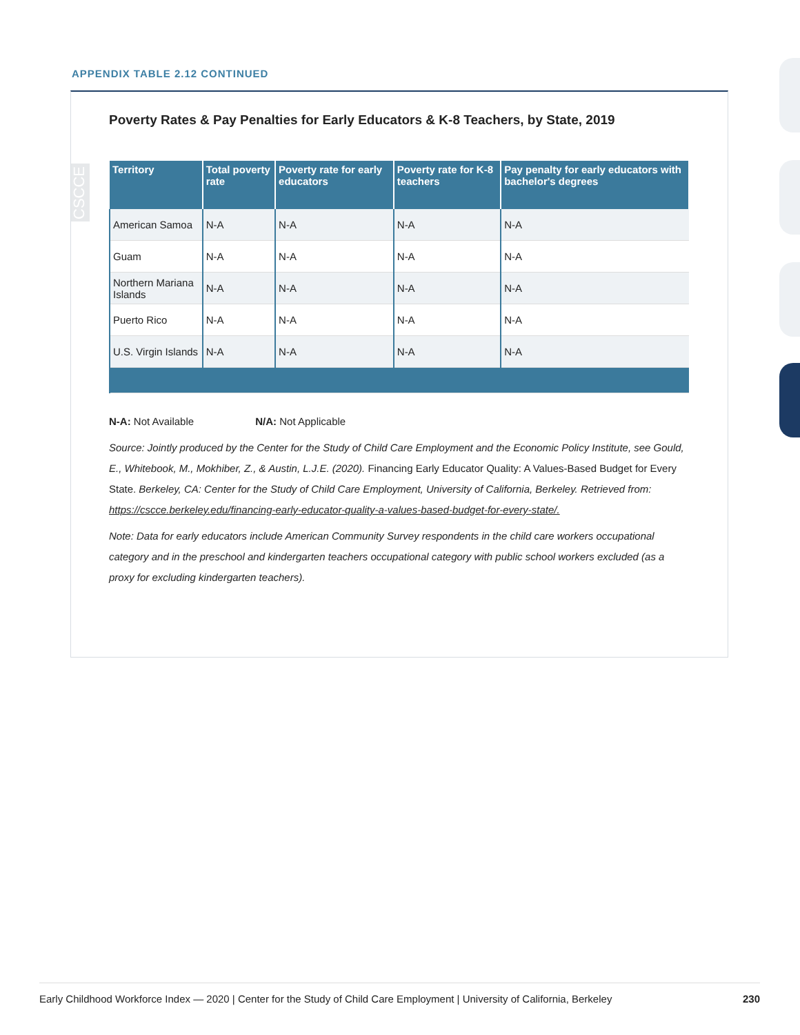APPENDIX TABLE 2.12 CONTINUED
CSCCE
Poverty Rates & Pay Penalties for Early Educators & K-8 Teachers, by State, 2019
| Territory | Total poverty rate | Poverty rate for early educators | Poverty rate for K-8 teachers | Pay penalty for early educators with bachelor's degrees |
| --- | --- | --- | --- | --- |
| American Samoa | N-A | N-A | N-A | N-A |
| Guam | N-A | N-A | N-A | N-A |
| Northern Mariana Islands | N-A | N-A | N-A | N-A |
| Puerto Rico | N-A | N-A | N-A | N-A |
| U.S. Virgin Islands | N-A | N-A | N-A | N-A |
N-A: Not Available N/A: Not Applicable
Source: Jointly produced by the Center for the Study of Child Care Employment and the Economic Policy Institute, see Gould, E., Whitebook, M., Mokhiber, Z., & Austin, L.J.E. (2020). Financing Early Educator Quality: A Values-Based Budget for Every State. Berkeley, CA: Center for the Study of Child Care Employment, University of California, Berkeley. Retrieved from: https://cscce.berkeley.edu/financing-early-educator-quality-a-values-based-budget-for-every-state/.
Note: Data for early educators include American Community Survey respondents in the child care workers occupational category and in the preschool and kindergarten teachers occupational category with public school workers excluded (as a proxy for excluding kindergarten teachers).
Early Childhood Workforce Index — 2020 | Center for the Study of Child Care Employment | University of California, Berkeley 230